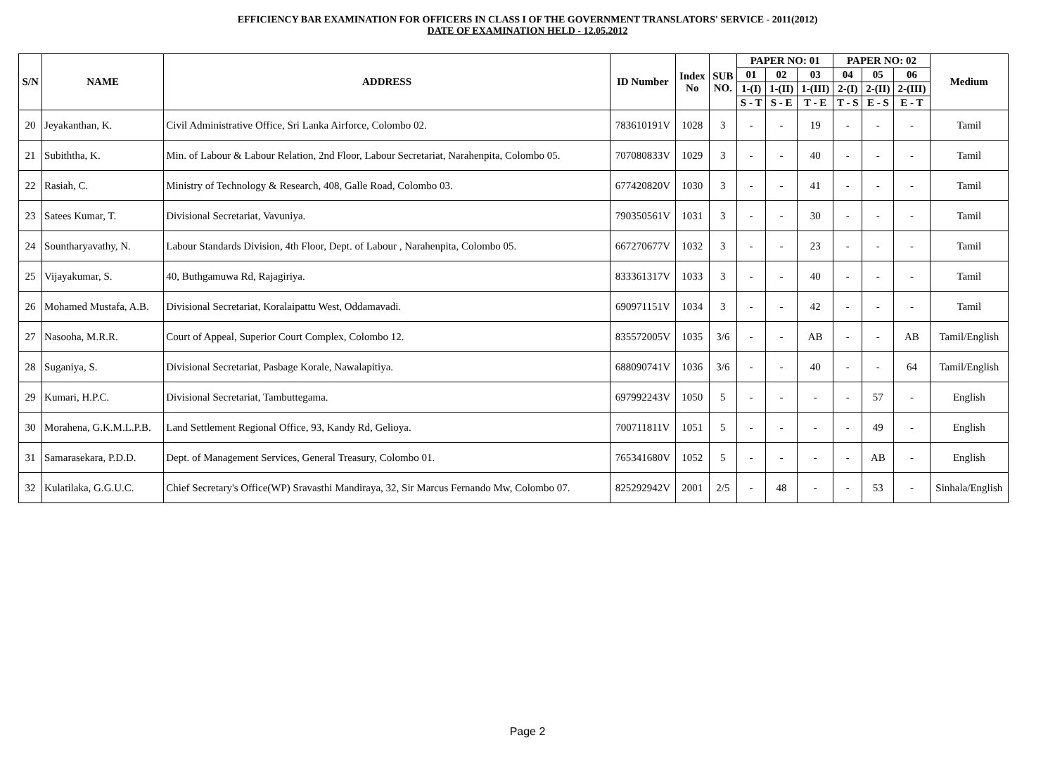EFFICIENCY BAR EXAMINATION FOR OFFICERS IN CLASS I OF THE GOVERNMENT TRANSLATORS' SERVICE - 2011(2012)
DATE OF EXAMINATION HELD - 12.05.2012
| S/N | NAME | ADDRESS | ID Number | Index No | SUB NO. | PAPER NO: 01 | | | PAPER NO: 02 | | | Medium |
| --- | --- | --- | --- | --- | --- | --- | --- | --- | --- | --- | --- | --- |
| | | | | | | 01 | 02 | 03 | 04 | 05 | 06 | |
| | | | | | | 1-(I) | 1-(II) | 1-(III) | 2-(I) | 2-(II) | 2-(III) | |
| | | | | | | S - T | S - E | T - E | T - S | E - S | E - T | |
| 20 | Jeyakanthan, K. | Civil Administrative Office, Sri Lanka Airforce, Colombo 02. | 783610191V | 1028 | 3 | - | - | 19 | - | - | - | Tamil |
| 21 | Subiththa, K. | Min. of Labour & Labour Relation, 2nd Floor, Labour Secretariat, Narahenpita, Colombo 05. | 707080833V | 1029 | 3 | - | - | 40 | - | - | - | Tamil |
| 22 | Rasiah, C. | Ministry of Technology & Research, 408, Galle Road, Colombo 03. | 677420820V | 1030 | 3 | - | - | 41 | - | - | - | Tamil |
| 23 | Satees Kumar, T. | Divisional Secretariat, Vavuniya. | 790350561V | 1031 | 3 | - | - | 30 | - | - | - | Tamil |
| 24 | Sountharyavathy, N. | Labour Standards Division, 4th Floor, Dept. of Labour , Narahenpita, Colombo 05. | 667270677V | 1032 | 3 | - | - | 23 | - | - | - | Tamil |
| 25 | Vijayakumar, S. | 40, Buthgamuwa Rd, Rajagiriya. | 833361317V | 1033 | 3 | - | - | 40 | - | - | - | Tamil |
| 26 | Mohamed Mustafa, A.B. | Divisional Secretariat, Koralaipattu West, Oddamavadi. | 690971151V | 1034 | 3 | - | - | 42 | - | - | - | Tamil |
| 27 | Nasooha, M.R.R. | Court of Appeal, Superior Court Complex, Colombo 12. | 835572005V | 1035 | 3/6 | - | - | AB | - | - | AB | Tamil/English |
| 28 | Suganiya, S. | Divisional Secretariat, Pasbage Korale, Nawalapitiya. | 688090741V | 1036 | 3/6 | - | - | 40 | - | - | 64 | Tamil/English |
| 29 | Kumari, H.P.C. | Divisional Secretariat, Tambuttegama. | 697992243V | 1050 | 5 | - | - | - | - | 57 | - | English |
| 30 | Morahena, G.K.M.L.P.B. | Land Settlement Regional Office, 93, Kandy Rd, Gelioya. | 700711811V | 1051 | 5 | - | - | - | - | 49 | - | English |
| 31 | Samarasekara, P.D.D. | Dept. of Management Services, General Treasury, Colombo 01. | 765341680V | 1052 | 5 | - | - | - | - | AB | - | English |
| 32 | Kulatilaka, G.G.U.C. | Chief Secretary's Office(WP) Sravasthi Mandiraya, 32, Sir Marcus Fernando Mw, Colombo 07. | 825292942V | 2001 | 2/5 | - | 48 | - | - | 53 | - | Sinhala/English |
Page 2